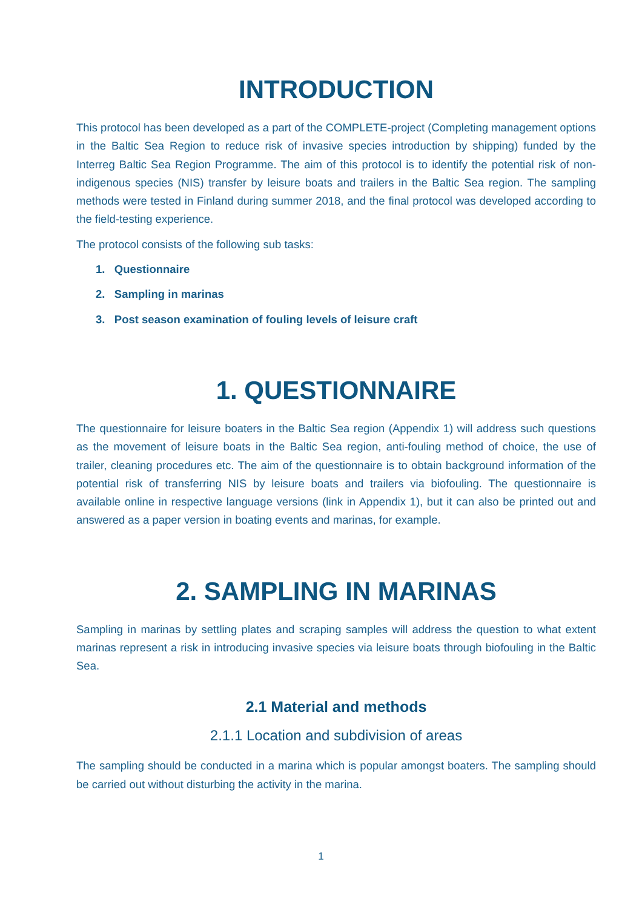INTRODUCTION
This protocol has been developed as a part of the COMPLETE-project (Completing management options in the Baltic Sea Region to reduce risk of invasive species introduction by shipping) funded by the Interreg Baltic Sea Region Programme. The aim of this protocol is to identify the potential risk of non-indigenous species (NIS) transfer by leisure boats and trailers in the Baltic Sea region. The sampling methods were tested in Finland during summer 2018, and the final protocol was developed according to the field-testing experience.
The protocol consists of the following sub tasks:
1. Questionnaire
2. Sampling in marinas
3. Post season examination of fouling levels of leisure craft
1. QUESTIONNAIRE
The questionnaire for leisure boaters in the Baltic Sea region (Appendix 1) will address such questions as the movement of leisure boats in the Baltic Sea region, anti-fouling method of choice, the use of trailer, cleaning procedures etc. The aim of the questionnaire is to obtain background information of the potential risk of transferring NIS by leisure boats and trailers via biofouling. The questionnaire is available online in respective language versions (link in Appendix 1), but it can also be printed out and answered as a paper version in boating events and marinas, for example.
2. SAMPLING IN MARINAS
Sampling in marinas by settling plates and scraping samples will address the question to what extent marinas represent a risk in introducing invasive species via leisure boats through biofouling in the Baltic Sea.
2.1 Material and methods
2.1.1 Location and subdivision of areas
The sampling should be conducted in a marina which is popular amongst boaters. The sampling should be carried out without disturbing the activity in the marina.
1